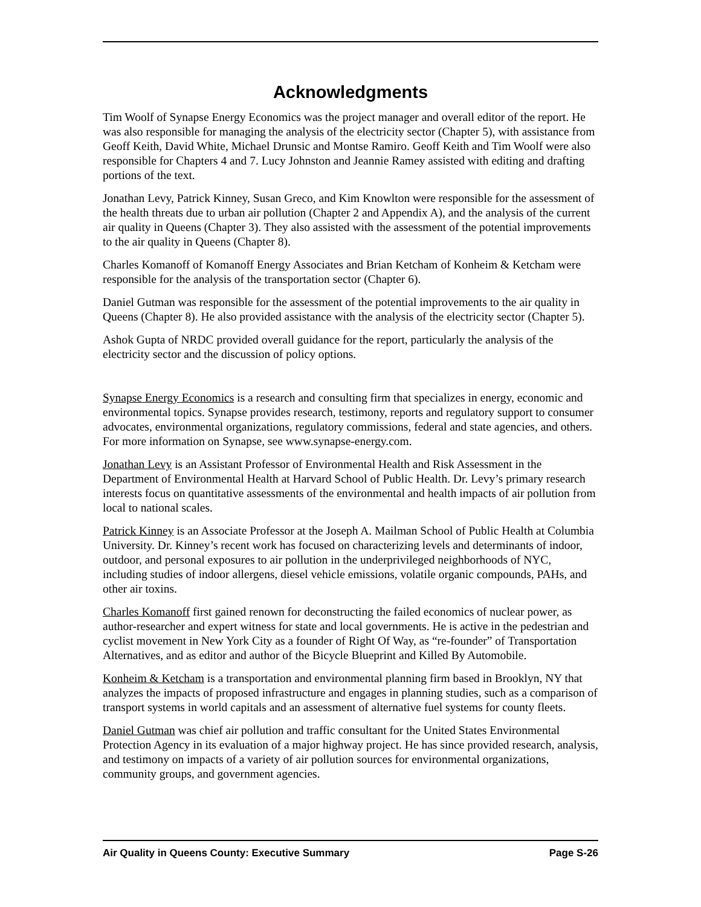Acknowledgments
Tim Woolf of Synapse Energy Economics was the project manager and overall editor of the report. He was also responsible for managing the analysis of the electricity sector (Chapter 5), with assistance from Geoff Keith, David White, Michael Drunsic and Montse Ramiro. Geoff Keith and Tim Woolf were also responsible for Chapters 4 and 7. Lucy Johnston and Jeannie Ramey assisted with editing and drafting portions of the text.
Jonathan Levy, Patrick Kinney, Susan Greco, and Kim Knowlton were responsible for the assessment of the health threats due to urban air pollution (Chapter 2 and Appendix A), and the analysis of the current air quality in Queens (Chapter 3). They also assisted with the assessment of the potential improvements to the air quality in Queens (Chapter 8).
Charles Komanoff of Komanoff Energy Associates and Brian Ketcham of Konheim & Ketcham were responsible for the analysis of the transportation sector (Chapter 6).
Daniel Gutman was responsible for the assessment of the potential improvements to the air quality in Queens (Chapter 8). He also provided assistance with the analysis of the electricity sector (Chapter 5).
Ashok Gupta of NRDC provided overall guidance for the report, particularly the analysis of the electricity sector and the discussion of policy options.
Synapse Energy Economics is a research and consulting firm that specializes in energy, economic and environmental topics. Synapse provides research, testimony, reports and regulatory support to consumer advocates, environmental organizations, regulatory commissions, federal and state agencies, and others. For more information on Synapse, see www.synapse-energy.com.
Jonathan Levy is an Assistant Professor of Environmental Health and Risk Assessment in the Department of Environmental Health at Harvard School of Public Health. Dr. Levy’s primary research interests focus on quantitative assessments of the environmental and health impacts of air pollution from local to national scales.
Patrick Kinney is an Associate Professor at the Joseph A. Mailman School of Public Health at Columbia University. Dr. Kinney’s recent work has focused on characterizing levels and determinants of indoor, outdoor, and personal exposures to air pollution in the underprivileged neighborhoods of NYC, including studies of indoor allergens, diesel vehicle emissions, volatile organic compounds, PAHs, and other air toxins.
Charles Komanoff first gained renown for deconstructing the failed economics of nuclear power, as author-researcher and expert witness for state and local governments. He is active in the pedestrian and cyclist movement in New York City as a founder of Right Of Way, as “re-founder” of Transportation Alternatives, and as editor and author of the Bicycle Blueprint and Killed By Automobile.
Konheim & Ketcham is a transportation and environmental planning firm based in Brooklyn, NY that analyzes the impacts of proposed infrastructure and engages in planning studies, such as a comparison of transport systems in world capitals and an assessment of alternative fuel systems for county fleets.
Daniel Gutman was chief air pollution and traffic consultant for the United States Environmental Protection Agency in its evaluation of a major highway project. He has since provided research, analysis, and testimony on impacts of a variety of air pollution sources for environmental organizations, community groups, and government agencies.
Air Quality in Queens County: Executive Summary Page S-26